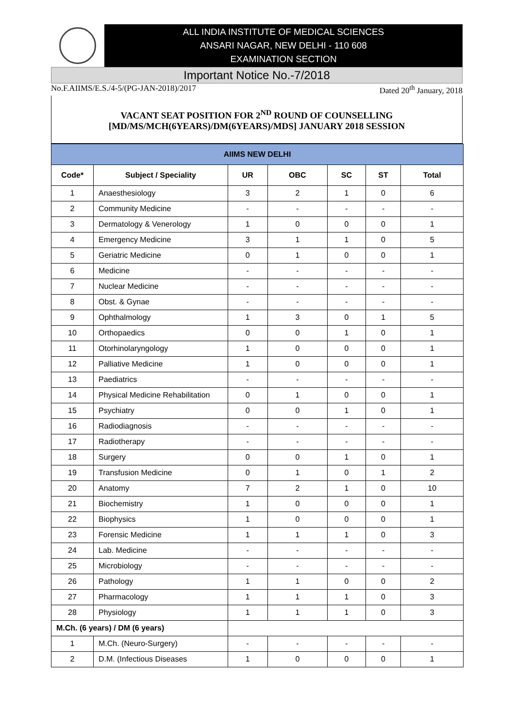ALL INDIA INSTITUTE OF MEDICAL SCIENCES
ANSARI NAGAR, NEW DELHI - 110 608
EXAMINATION SECTION
Important Notice No.-7/2018
No.F.AIIMS/E.S./4-5/(PG-JAN-2018)/2017 Dated 20<sup>th</sup> January, 2018
VACANT SEAT POSITION FOR 2<sup>ND</sup> ROUND OF COUNSELLING
[MD/MS/MCH(6YEARS)/DM(6YEARS)/MDS] JANUARY 2018 SESSION
| AIIMS NEW DELHI | | | | | | |
| Code* | Subject / Speciality | UR | OBC | SC | ST | Total |
| 1 | Anaesthesiology | 3 | 2 | 1 | 0 | 6 |
| 2 | Community Medicine | - | - | - | - | - |
| 3 | Dermatology & Venerology | 1 | 0 | 0 | 0 | 1 |
| 4 | Emergency Medicine | 3 | 1 | 1 | 0 | 5 |
| 5 | Geriatric Medicine | 0 | 1 | 0 | 0 | 1 |
| 6 | Medicine | - | - | - | - | - |
| 7 | Nuclear Medicine | - | - | - | - | - |
| 8 | Obst. & Gynae | - | - | - | - | - |
| 9 | Ophthalmology | 1 | 3 | 0 | 1 | 5 |
| 10 | Orthopaedics | 0 | 0 | 1 | 0 | 1 |
| 11 | Otorhinolaryngology | 1 | 0 | 0 | 0 | 1 |
| 12 | Palliative Medicine | 1 | 0 | 0 | 0 | 1 |
| 13 | Paediatrics | - | - | - | - | - |
| 14 | Physical Medicine Rehabilitation | 0 | 1 | 0 | 0 | 1 |
| 15 | Psychiatry | 0 | 0 | 1 | 0 | 1 |
| 16 | Radiodiagnosis | - | - | - | - | - |
| 17 | Radiotherapy | - | - | - | - | - |
| 18 | Surgery | 0 | 0 | 1 | 0 | 1 |
| 19 | Transfusion Medicine | 0 | 1 | 0 | 1 | 2 |
| 20 | Anatomy | 7 | 2 | 1 | 0 | 10 |
| 21 | Biochemistry | 1 | 0 | 0 | 0 | 1 |
| 22 | Biophysics | 1 | 0 | 0 | 0 | 1 |
| 23 | Forensic Medicine | 1 | 1 | 1 | 0 | 3 |
| 24 | Lab. Medicine | - | - | - | - | - |
| 25 | Microbiology | - | - | - | - | - |
| 26 | Pathology | 1 | 1 | 0 | 0 | 2 |
| 27 | Pharmacology | 1 | 1 | 1 | 0 | 3 |
| 28 | Physiology | 1 | 1 | 1 | 0 | 3 |
| M.Ch. (6 years) / DM (6 years) | | | | | | |
| 1 | M.Ch. (Neuro-Surgery) | - | - | - | - | - |
| 2 | D.M. (Infectious Diseases | 1 | 0 | 0 | 0 | 1 |